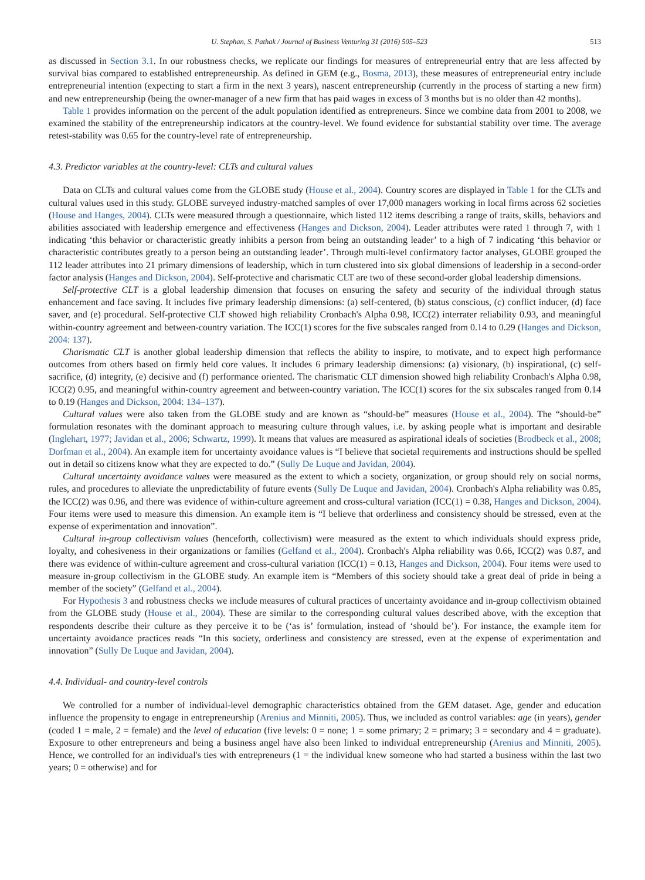U. Stephan, S. Pathak / Journal of Business Venturing 31 (2016) 505–523 513
as discussed in Section 3.1. In our robustness checks, we replicate our findings for measures of entrepreneurial entry that are less affected by survival bias compared to established entrepreneurship. As defined in GEM (e.g., Bosma, 2013), these measures of entrepreneurial entry include entrepreneurial intention (expecting to start a firm in the next 3 years), nascent entrepreneurship (currently in the process of starting a new firm) and new entrepreneurship (being the owner-manager of a new firm that has paid wages in excess of 3 months but is no older than 42 months).
Table 1 provides information on the percent of the adult population identified as entrepreneurs. Since we combine data from 2001 to 2008, we examined the stability of the entrepreneurship indicators at the country-level. We found evidence for substantial stability over time. The average retest-stability was 0.65 for the country-level rate of entrepreneurship.
4.3. Predictor variables at the country-level: CLTs and cultural values
Data on CLTs and cultural values come from the GLOBE study (House et al., 2004). Country scores are displayed in Table 1 for the CLTs and cultural values used in this study. GLOBE surveyed industry-matched samples of over 17,000 managers working in local firms across 62 societies (House and Hanges, 2004). CLTs were measured through a questionnaire, which listed 112 items describing a range of traits, skills, behaviors and abilities associated with leadership emergence and effectiveness (Hanges and Dickson, 2004). Leader attributes were rated 1 through 7, with 1 indicating ‘this behavior or characteristic greatly inhibits a person from being an outstanding leader’ to a high of 7 indicating ‘this behavior or characteristic contributes greatly to a person being an outstanding leader’. Through multi-level confirmatory factor analyses, GLOBE grouped the 112 leader attributes into 21 primary dimensions of leadership, which in turn clustered into six global dimensions of leadership in a second-order factor analysis (Hanges and Dickson, 2004). Self-protective and charismatic CLT are two of these second-order global leadership dimensions.
Self-protective CLT is a global leadership dimension that focuses on ensuring the safety and security of the individual through status enhancement and face saving. It includes five primary leadership dimensions: (a) self-centered, (b) status conscious, (c) conflict inducer, (d) face saver, and (e) procedural. Self-protective CLT showed high reliability Cronbach's Alpha 0.98, ICC(2) interrater reliability 0.93, and meaningful within-country agreement and between-country variation. The ICC(1) scores for the five subscales ranged from 0.14 to 0.29 (Hanges and Dickson, 2004: 137).
Charismatic CLT is another global leadership dimension that reflects the ability to inspire, to motivate, and to expect high performance outcomes from others based on firmly held core values. It includes 6 primary leadership dimensions: (a) visionary, (b) inspirational, (c) self-sacrifice, (d) integrity, (e) decisive and (f) performance oriented. The charismatic CLT dimension showed high reliability Cronbach's Alpha 0.98, ICC(2) 0.95, and meaningful within-country agreement and between-country variation. The ICC(1) scores for the six subscales ranged from 0.14 to 0.19 (Hanges and Dickson, 2004: 134–137).
Cultural values were also taken from the GLOBE study and are known as “should-be” measures (House et al., 2004). The “should-be” formulation resonates with the dominant approach to measuring culture through values, i.e. by asking people what is important and desirable (Inglehart, 1977; Javidan et al., 2006; Schwartz, 1999). It means that values are measured as aspirational ideals of societies (Brodbeck et al., 2008; Dorfman et al., 2004). An example item for uncertainty avoidance values is “I believe that societal requirements and instructions should be spelled out in detail so citizens know what they are expected to do.” (Sully De Luque and Javidan, 2004).
Cultural uncertainty avoidance values were measured as the extent to which a society, organization, or group should rely on social norms, rules, and procedures to alleviate the unpredictability of future events (Sully De Luque and Javidan, 2004). Cronbach's Alpha reliability was 0.85, the ICC(2) was 0.96, and there was evidence of within-culture agreement and cross-cultural variation (ICC(1) = 0.38, Hanges and Dickson, 2004). Four items were used to measure this dimension. An example item is “I believe that orderliness and consistency should be stressed, even at the expense of experimentation and innovation”.
Cultural in-group collectivism values (henceforth, collectivism) were measured as the extent to which individuals should express pride, loyalty, and cohesiveness in their organizations or families (Gelfand et al., 2004). Cronbach's Alpha reliability was 0.66, ICC(2) was 0.87, and there was evidence of within-culture agreement and cross-cultural variation (ICC(1) = 0.13, Hanges and Dickson, 2004). Four items were used to measure in-group collectivism in the GLOBE study. An example item is “Members of this society should take a great deal of pride in being a member of the society” (Gelfand et al., 2004).
For Hypothesis 3 and robustness checks we include measures of cultural practices of uncertainty avoidance and in-group collectivism obtained from the GLOBE study (House et al., 2004). These are similar to the corresponding cultural values described above, with the exception that respondents describe their culture as they perceive it to be (‘as is’ formulation, instead of ‘should be’). For instance, the example item for uncertainty avoidance practices reads “In this society, orderliness and consistency are stressed, even at the expense of experimentation and innovation” (Sully De Luque and Javidan, 2004).
4.4. Individual- and country-level controls
We controlled for a number of individual-level demographic characteristics obtained from the GEM dataset. Age, gender and education influence the propensity to engage in entrepreneurship (Arenius and Minniti, 2005). Thus, we included as control variables: age (in years), gender (coded 1 = male, 2 = female) and the level of education (five levels: 0 = none; 1 = some primary; 2 = primary; 3 = secondary and 4 = graduate). Exposure to other entrepreneurs and being a business angel have also been linked to individual entrepreneurship (Arenius and Minniti, 2005). Hence, we controlled for an individual's ties with entrepreneurs (1 = the individual knew someone who had started a business within the last two years; 0 = otherwise) and for